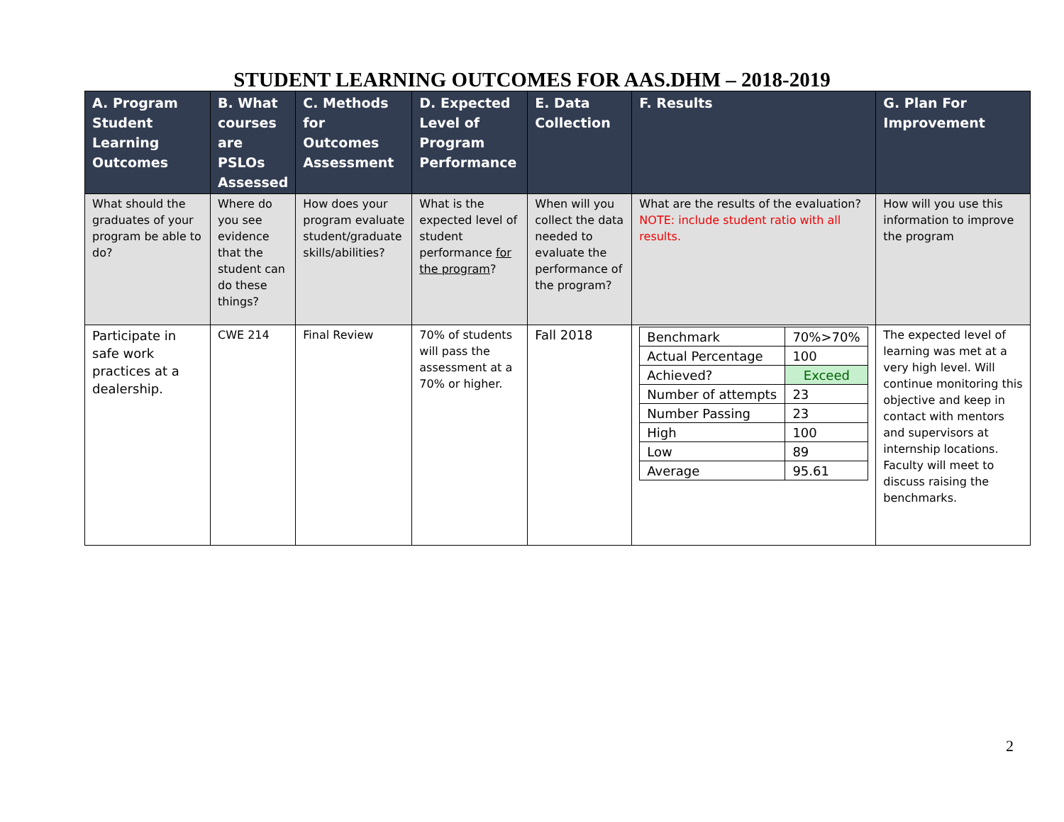STUDENT LEARNING OUTCOMES FOR AAS.DHM – 2018-2019
| A. Program Student Learning Outcomes | B. What courses are PSLOs Assessed | C. Methods for Outcomes Assessment | D. Expected Level of Program Performance | E. Data Collection | F. Results | G. Plan For Improvement |
| --- | --- | --- | --- | --- | --- | --- |
| What should the graduates of your program be able to do? | Where do you see evidence that the student can do these things? | How does your program evaluate student/graduate skills/abilities? | What is the expected level of student performance for the program ? | When will you collect the data needed to evaluate the performance of the program? | What are the results of the evaluation? NOTE: include student ratio with all results. | How will you use this information to improve the program |
| Participate in safe work practices at a dealership. | CWE 214 | Final Review | 70% of students will pass the assessment at a 70% or higher. | Fall 2018 | / Benchmark / 70%>70% / / Actual Percentage / 100 / / Achieved? / Exceed / / Number of attempts / 23 / / Number Passing / 23 / / High / 100 / / Low / 89 / / Average / 95.61 / | The expected level of learning was met at a very high level. Will continue monitoring this objective and keep in contact with mentors and supervisors at internship locations. Faculty will meet to discuss raising the benchmarks. |
2